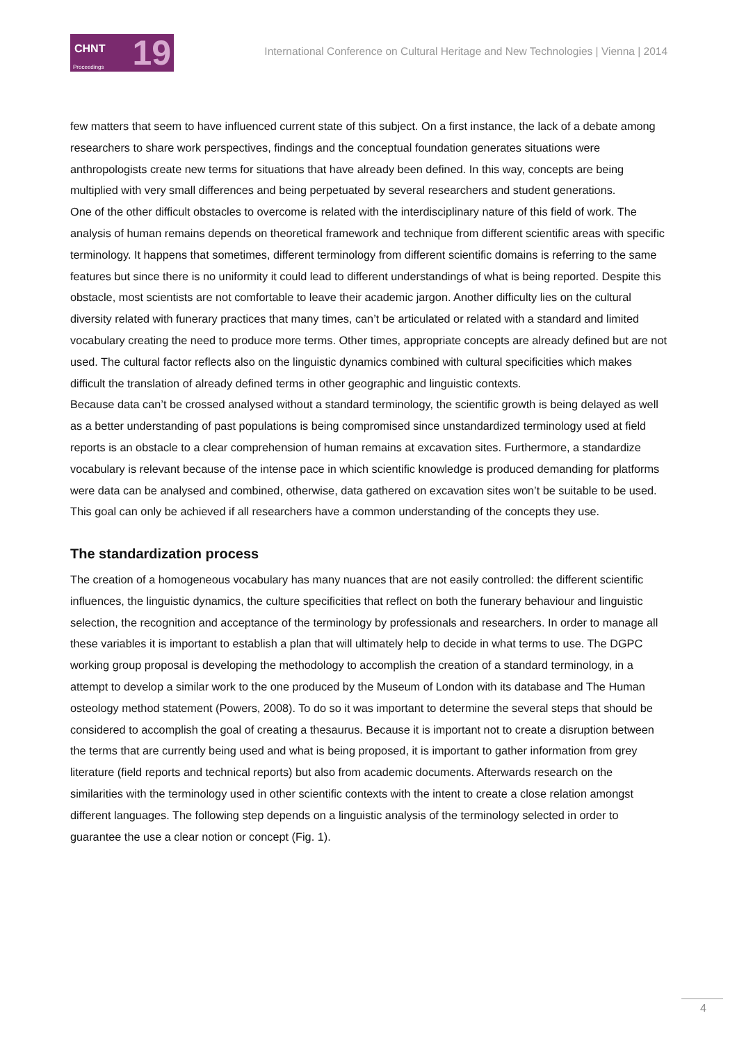CHNT
Proceedings 19
International Conference on Cultural Heritage and New Technologies | Vienna | 2014
few matters that seem to have influenced current state of this subject. On a first instance, the lack of a debate among researchers to share work perspectives, findings and the conceptual foundation generates situations were anthropologists create new terms for situations that have already been defined. In this way, concepts are being multiplied with very small differences and being perpetuated by several researchers and student generations.
One of the other difficult obstacles to overcome is related with the interdisciplinary nature of this field of work. The analysis of human remains depends on theoretical framework and technique from different scientific areas with specific terminology. It happens that sometimes, different terminology from different scientific domains is referring to the same features but since there is no uniformity it could lead to different understandings of what is being reported. Despite this obstacle, most scientists are not comfortable to leave their academic jargon. Another difficulty lies on the cultural diversity related with funerary practices that many times, can’t be articulated or related with a standard and limited vocabulary creating the need to produce more terms. Other times, appropriate concepts are already defined but are not used. The cultural factor reflects also on the linguistic dynamics combined with cultural specificities which makes difficult the translation of already defined terms in other geographic and linguistic contexts.
Because data can’t be crossed analysed without a standard terminology, the scientific growth is being delayed as well as a better understanding of past populations is being compromised since unstandardized terminology used at field reports is an obstacle to a clear comprehension of human remains at excavation sites. Furthermore, a standardize vocabulary is relevant because of the intense pace in which scientific knowledge is produced demanding for platforms were data can be analysed and combined, otherwise, data gathered on excavation sites won’t be suitable to be used. This goal can only be achieved if all researchers have a common understanding of the concepts they use.
The standardization process
The creation of a homogeneous vocabulary has many nuances that are not easily controlled: the different scientific influences, the linguistic dynamics, the culture specificities that reflect on both the funerary behaviour and linguistic selection, the recognition and acceptance of the terminology by professionals and researchers. In order to manage all these variables it is important to establish a plan that will ultimately help to decide in what terms to use. The DGPC working group proposal is developing the methodology to accomplish the creation of a standard terminology, in a attempt to develop a similar work to the one produced by the Museum of London with its database and The Human osteology method statement (Powers, 2008). To do so it was important to determine the several steps that should be considered to accomplish the goal of creating a thesaurus. Because it is important not to create a disruption between the terms that are currently being used and what is being proposed, it is important to gather information from grey literature (field reports and technical reports) but also from academic documents. Afterwards research on the similarities with the terminology used in other scientific contexts with the intent to create a close relation amongst different languages. The following step depends on a linguistic analysis of the terminology selected in order to guarantee the use a clear notion or concept (Fig. 1).
4